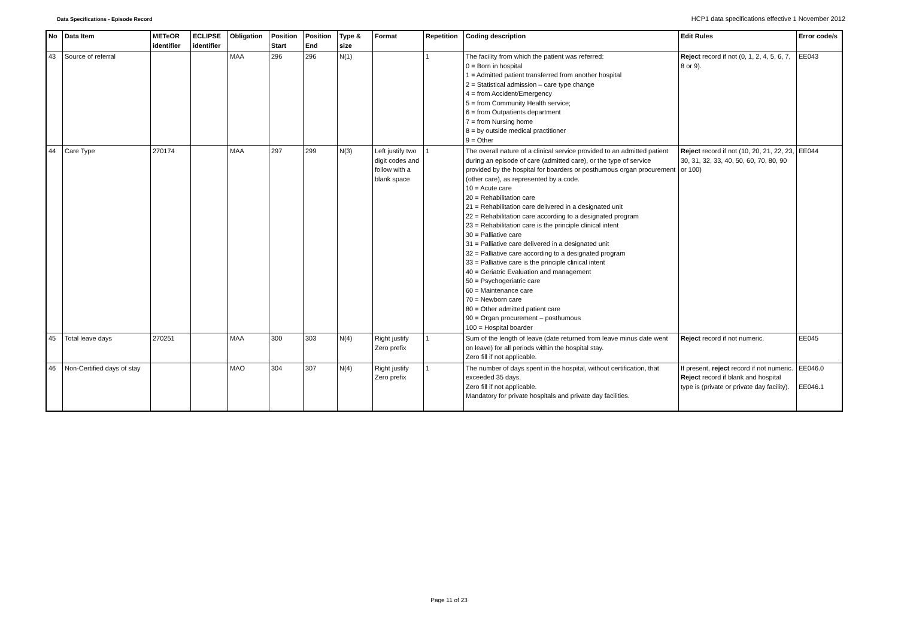Data Specifications - Episode Record
HCP1 data specifications effective 1 November 2012
| No | Data Item | METeOR identifier | ECLIPSE identifier | Obligation | Position Start | Position End | Type & size | Format | Repetition | Coding description | Edit Rules | Error code/s |
| --- | --- | --- | --- | --- | --- | --- | --- | --- | --- | --- | --- | --- |
| 43 | Source of referral | | | MAA | 296 | 296 | N(1) | | 1 | The facility from which the patient was referred: 0 = Born in hospital 1 = Admitted patient transferred from another hospital 2 = Statistical admission – care type change 4 = from Accident/Emergency 5 = from Community Health service; 6 = from Outpatients department 7 = from Nursing home 8 = by outside medical practitioner 9 = Other | Reject record if not (0, 1, 2, 4, 5, 6, 7, 8 or 9). | EE043 |
| 44 | Care Type | 270174 | | MAA | 297 | 299 | N(3) | Left justify two digit codes and follow with a blank space | 1 | The overall nature of a clinical service provided to an admitted patient during an episode of care (admitted care), or the type of service provided by the hospital for boarders or posthumous organ procurement (other care), as represented by a code. 10 = Acute care 20 = Rehabilitation care 21 = Rehabilitation care delivered in a designated unit 22 = Rehabilitation care according to a designated program 23 = Rehabilitation care is the principle clinical intent 30 = Palliative care 31 = Palliative care delivered in a designated unit 32 = Palliative care according to a designated program 33 = Palliative care is the principle clinical intent 40 = Geriatric Evaluation and management 50 = Psychogeriatric care 60 = Maintenance care 70 = Newborn care 80 = Other admitted patient care 90 = Organ procurement – posthumous 100 = Hospital boarder | Reject record if not (10, 20, 21, 22, 23, 30, 31, 32, 33, 40, 50, 60, 70, 80, 90 or 100) | EE044 |
| 45 | Total leave days | 270251 | | MAA | 300 | 303 | N(4) | Right justify Zero prefix | 1 | Sum of the length of leave (date returned from leave minus date went on leave) for all periods within the hospital stay. Zero fill if not applicable. | Reject record if not numeric. | EE045 |
| 46 | Non-Certified days of stay | | | MAO | 304 | 307 | N(4) | Right justify Zero prefix | 1 | The number of days spent in the hospital, without certification, that exceeded 35 days. Zero fill if not applicable. Mandatory for private hospitals and private day facilities. | If present, reject record if not numeric. Reject record if blank and hospital type is (private or private day facility). | EE046.0 EE046.1 |
Page 11 of 23